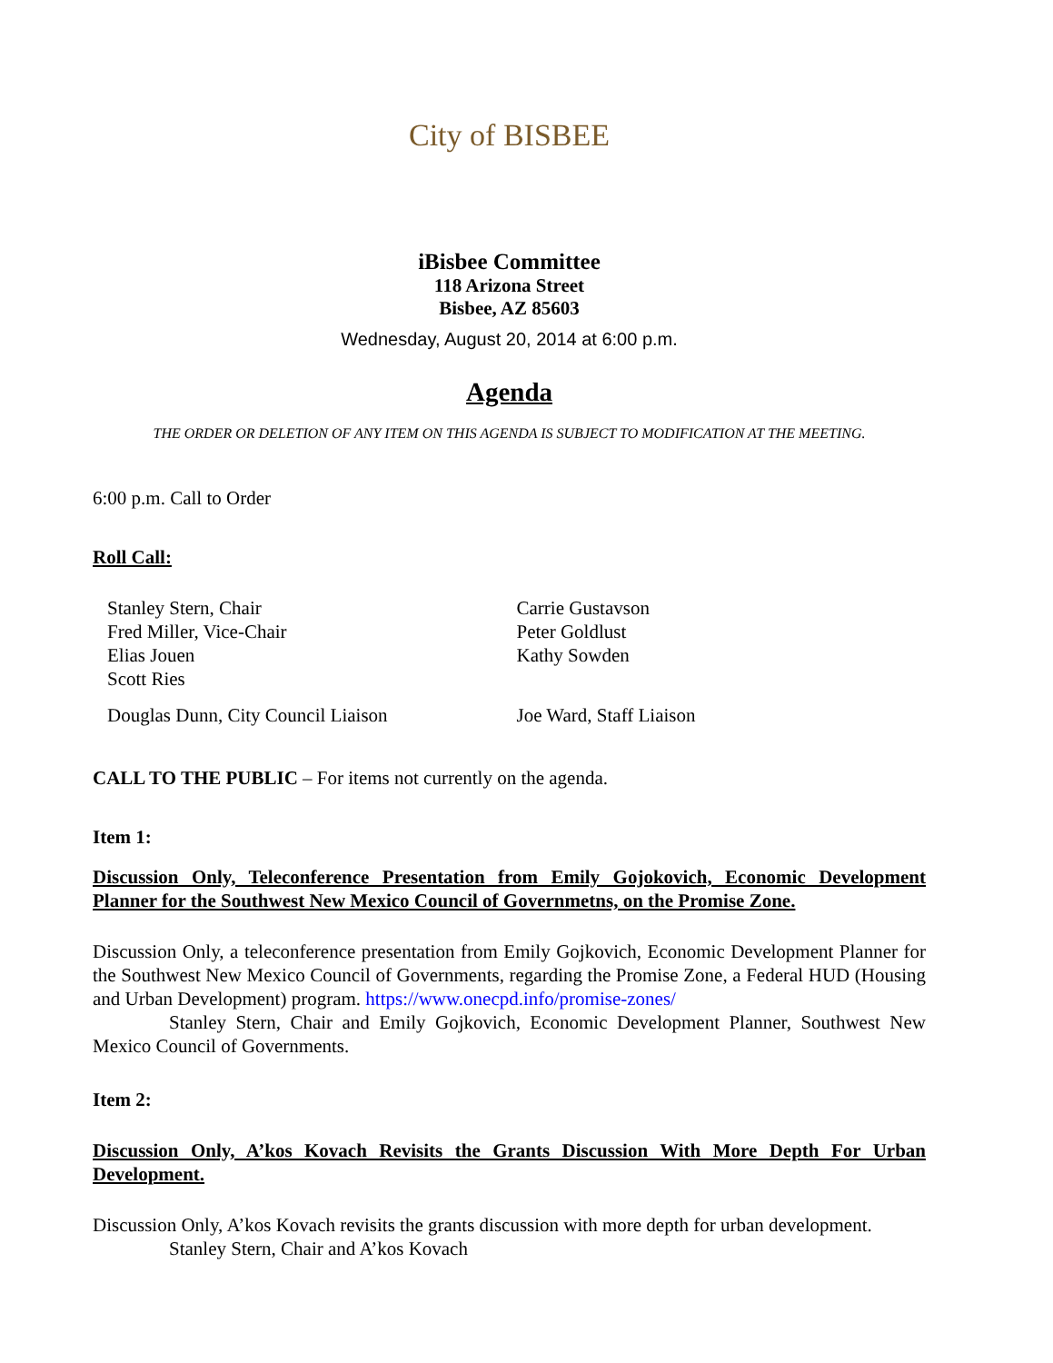City of BISBEE
iBisbee Committee
118 Arizona Street
Bisbee, AZ 85603
Wednesday, August 20, 2014 at 6:00 p.m.
Agenda
THE ORDER OR DELETION OF ANY ITEM ON THIS AGENDA IS SUBJECT TO MODIFICATION AT THE MEETING.
6:00 p.m. Call to Order
Roll Call:
Stanley Stern, Chair
Fred Miller, Vice-Chair
Elias Jouen
Scott Ries
Carrie Gustavson
Peter Goldlust
Kathy Sowden
Douglas Dunn, City Council Liaison Joe Ward, Staff Liaison
CALL TO THE PUBLIC – For items not currently on the agenda.
Item 1:
Discussion Only, Teleconference Presentation from Emily Gojokovich, Economic Development Planner for the Southwest New Mexico Council of Governmetns, on the Promise Zone.
Discussion Only, a teleconference presentation from Emily Gojkovich, Economic Development Planner for the Southwest New Mexico Council of Governments, regarding the Promise Zone, a Federal HUD (Housing and Urban Development) program. https://www.onecpd.info/promise-zones/
Stanley Stern, Chair and Emily Gojkovich, Economic Development Planner, Southwest New Mexico Council of Governments.
Item 2:
Discussion Only, A’kos Kovach Revisits the Grants Discussion With More Depth For Urban Development.
Discussion Only, A’kos Kovach revisits the grants discussion with more depth for urban development.
Stanley Stern, Chair and A’kos Kovach